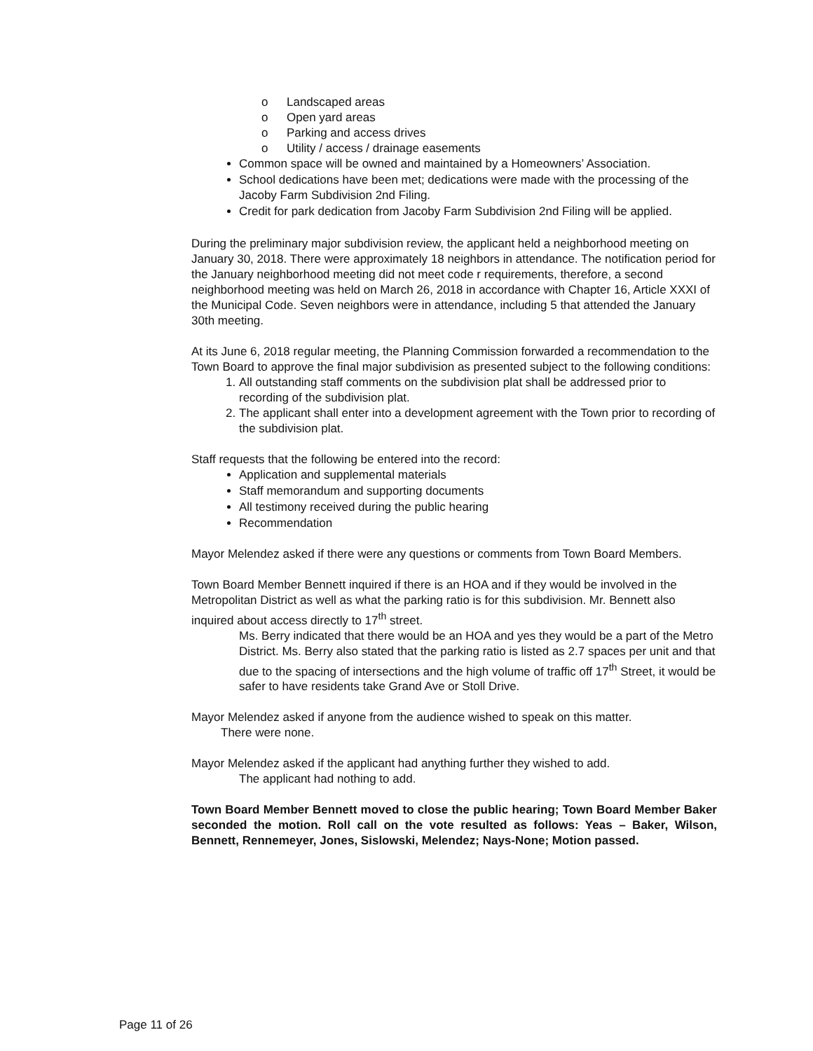o Landscaped areas
o Open yard areas
o Parking and access drives
o Utility / access / drainage easements
Common space will be owned and maintained by a Homeowners’ Association.
School dedications have been met; dedications were made with the processing of the Jacoby Farm Subdivision 2nd Filing.
Credit for park dedication from Jacoby Farm Subdivision 2nd Filing will be applied.
During the preliminary major subdivision review, the applicant held a neighborhood meeting on January 30, 2018. There were approximately 18 neighbors in attendance. The notification period for the January neighborhood meeting did not meet code r requirements, therefore, a second neighborhood meeting was held on March 26, 2018 in accordance with Chapter 16, Article XXXI of the Municipal Code. Seven neighbors were in attendance, including 5 that attended the January 30th meeting.
At its June 6, 2018 regular meeting, the Planning Commission forwarded a recommendation to the Town Board to approve the final major subdivision as presented subject to the following conditions:
1. All outstanding staff comments on the subdivision plat shall be addressed prior to recording of the subdivision plat.
2. The applicant shall enter into a development agreement with the Town prior to recording of the subdivision plat.
Staff requests that the following be entered into the record:
Application and supplemental materials
Staff memorandum and supporting documents
All testimony received during the public hearing
Recommendation
Mayor Melendez asked if there were any questions or comments from Town Board Members.
Town Board Member Bennett inquired if there is an HOA and if they would be involved in the Metropolitan District as well as what the parking ratio is for this subdivision. Mr. Bennett also inquired about access directly to 17<sup>th</sup> street.
Ms. Berry indicated that there would be an HOA and yes they would be a part of the Metro District. Ms. Berry also stated that the parking ratio is listed as 2.7 spaces per unit and that due to the spacing of intersections and the high volume of traffic off 17<sup>th</sup> Street, it would be safer to have residents take Grand Ave or Stoll Drive.
Mayor Melendez asked if anyone from the audience wished to speak on this matter.
There were none.
Mayor Melendez asked if the applicant had anything further they wished to add.
The applicant had nothing to add.
Town Board Member Bennett moved to close the public hearing; Town Board Member Baker seconded the motion. Roll call on the vote resulted as follows: Yeas – Baker, Wilson, Bennett, Rennemeyer, Jones, Sislowski, Melendez; Nays-None; Motion passed.
Page 11 of 26